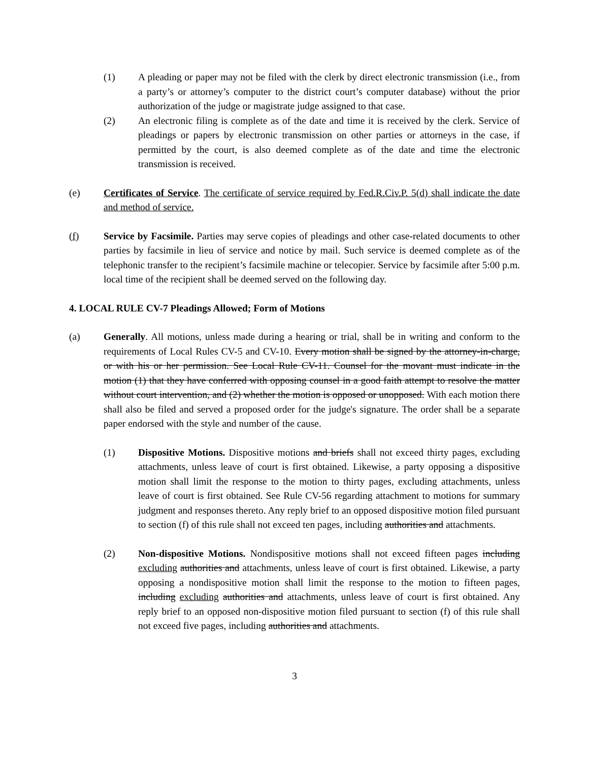(1) A pleading or paper may not be filed with the clerk by direct electronic transmission (i.e., from a party’s or attorney’s computer to the district court’s computer database) without the prior authorization of the judge or magistrate judge assigned to that case.
(2) An electronic filing is complete as of the date and time it is received by the clerk. Service of pleadings or papers by electronic transmission on other parties or attorneys in the case, if permitted by the court, is also deemed complete as of the date and time the electronic transmission is received.
(e) Certificates of Service. The certificate of service required by Fed.R.Civ.P. 5(d) shall indicate the date and method of service.
(f) Service by Facsimile. Parties may serve copies of pleadings and other case-related documents to other parties by facsimile in lieu of service and notice by mail. Such service is deemed complete as of the telephonic transfer to the recipient’s facsimile machine or telecopier. Service by facsimile after 5:00 p.m. local time of the recipient shall be deemed served on the following day.
4. LOCAL RULE CV-7 Pleadings Allowed; Form of Motions
(a) Generally. All motions, unless made during a hearing or trial, shall be in writing and conform to the requirements of Local Rules CV-5 and CV-10. Every motion shall be signed by the attorney-in-charge, or with his or her permission. See Local Rule CV-11. Counsel for the movant must indicate in the motion (1) that they have conferred with opposing counsel in a good faith attempt to resolve the matter without court intervention, and (2) whether the motion is opposed or unopposed. With each motion there shall also be filed and served a proposed order for the judge's signature. The order shall be a separate paper endorsed with the style and number of the cause.
(1) Dispositive Motions. Dispositive motions and briefs shall not exceed thirty pages, excluding attachments, unless leave of court is first obtained. Likewise, a party opposing a dispositive motion shall limit the response to the motion to thirty pages, excluding attachments, unless leave of court is first obtained. See Rule CV-56 regarding attachment to motions for summary judgment and responses thereto. Any reply brief to an opposed dispositive motion filed pursuant to section (f) of this rule shall not exceed ten pages, including authorities and attachments.
(2) Non-dispositive Motions. Nondispositive motions shall not exceed fifteen pages including excluding authorities and attachments, unless leave of court is first obtained. Likewise, a party opposing a nondispositive motion shall limit the response to the motion to fifteen pages, including excluding authorities and attachments, unless leave of court is first obtained. Any reply brief to an opposed non-dispositive motion filed pursuant to section (f) of this rule shall not exceed five pages, including authorities and attachments.
3